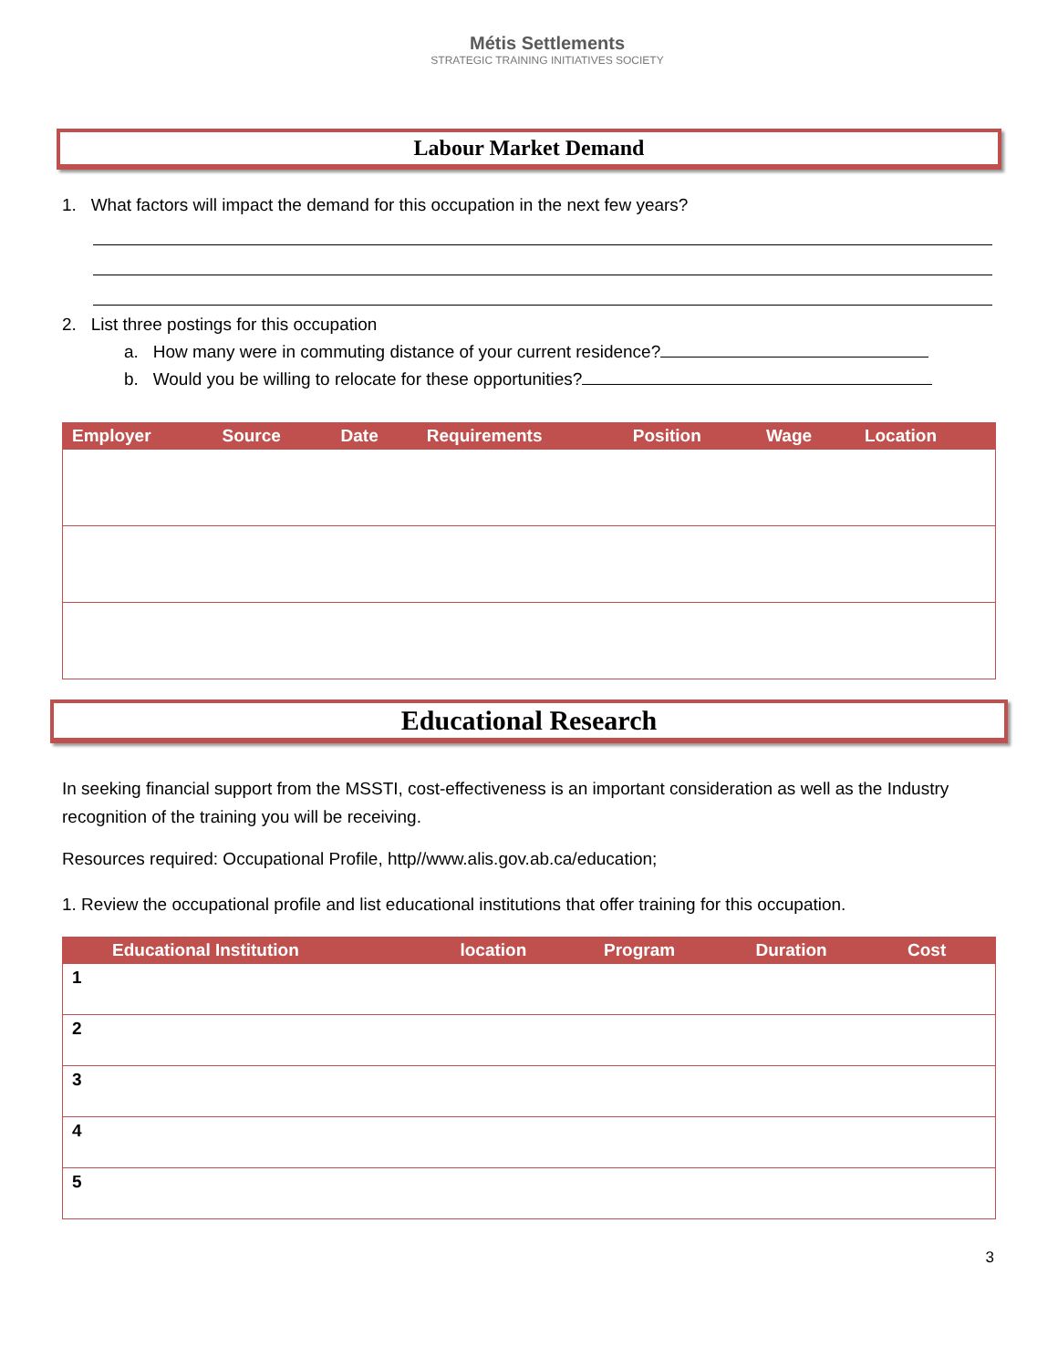Métis Settlements
STRATEGIC TRAINING INITIATIVES SOCIETY
Labour Market Demand
1. What factors will impact the demand for this occupation in the next few years?
2. List three postings for this occupation
a. How many were in commuting distance of your current residence?
b. Would you be willing to relocate for these opportunities?
| Employer | Source | Date | Requirements | Position | Wage | Location |
| --- | --- | --- | --- | --- | --- | --- |
Educational Research
In seeking financial support from the MSSTI, cost-effectiveness is an important consideration as well as the Industry recognition of the training you will be receiving.
Resources required: Occupational Profile, http//www.alis.gov.ab.ca/education;
1. Review the occupational profile and list educational institutions that offer training for this occupation.
| | Educational Institution | location | Program | Duration | Cost |
| --- | --- | --- | --- | --- | --- |
| 1 | | | | | |
| 2 | | | | | |
| 3 | | | | | |
| 4 | | | | | |
| 5 | | | | | |
3